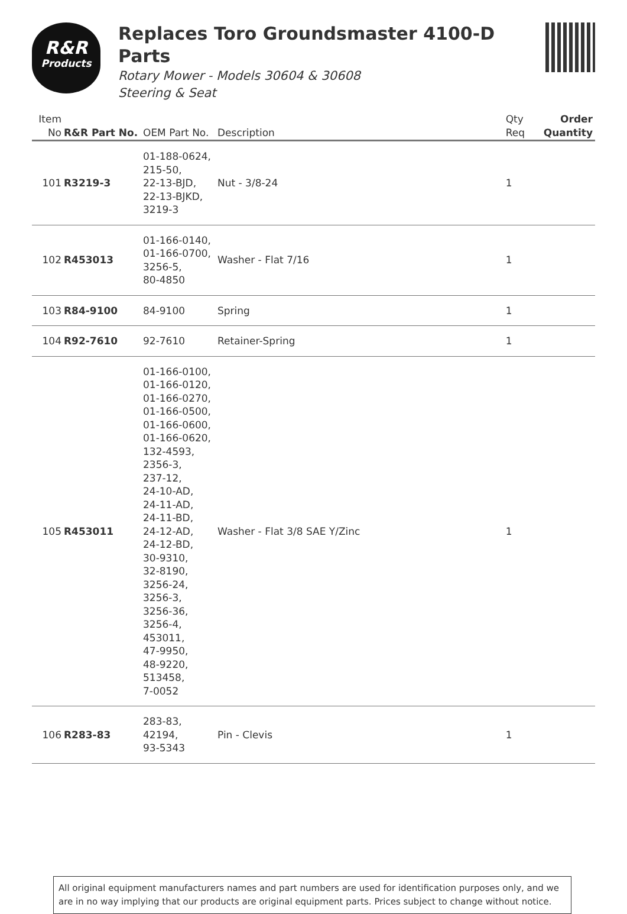R&R
Products
Replaces Toro Groundsmaster 4100-D
Parts
Rotary Mower - Models 30604 & 30608
Steering & Seat
| Item No | R&R Part No. | OEM Part No. | Description | Qty Req | Order Quantity |
| --- | --- | --- | --- | --- | --- |
| 101 | R3219-3 | 01-188-0624, 215-50, 22-13-BJD, 22-13-BJKD, 3219-3 | Nut - 3/8-24 | 1 | |
| 102 | R453013 | 01-166-0140, 01-166-0700, 3256-5, 80-4850 | Washer - Flat 7/16 | 1 | |
| 103 | R84-9100 | 84-9100 | Spring | 1 | |
| 104 | R92-7610 | 92-7610 | Retainer-Spring | 1 | |
| 105 | R453011 | 01-166-0100, 01-166-0120, 01-166-0270, 01-166-0500, 01-166-0600, 01-166-0620, 132-4593, 2356-3, 237-12, 24-10-AD, 24-11-AD, 24-11-BD, 24-12-AD, 24-12-BD, 30-9310, 32-8190, 3256-24, 3256-3, 3256-36, 3256-4, 453011, 47-9950, 48-9220, 513458, 7-0052 | Washer - Flat 3/8 SAE Y/Zinc | 1 | |
| 106 | R283-83 | 283-83, 42194, 93-5343 | Pin - Clevis | 1 | |
All original equipment manufacturers names and part numbers are used for identification purposes only, and we are in no way implying that our products are original equipment parts. Prices subject to change without notice.